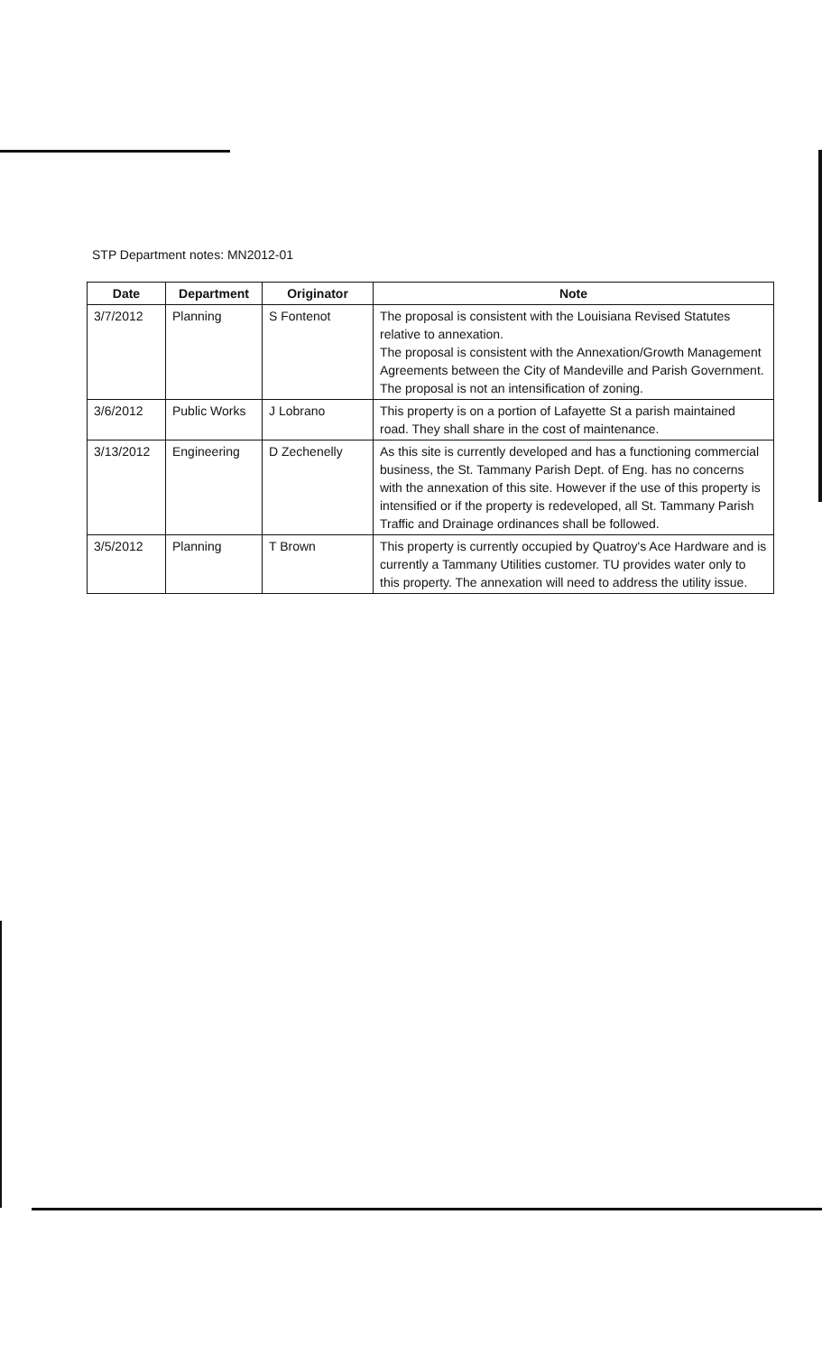STP Department notes: MN2012-01
| Date | Department | Originator | Note |
| --- | --- | --- | --- |
| 3/7/2012 | Planning | S Fontenot | The proposal is consistent with the Louisiana Revised Statutes relative to annexation. The proposal is consistent with the Annexation/Growth Management Agreements between the City of Mandeville and Parish Government. The proposal is not an intensification of zoning. |
| 3/6/2012 | Public Works | J Lobrano | This property is on a portion of Lafayette St a parish maintained road. They shall share in the cost of maintenance. |
| 3/13/2012 | Engineering | D Zechenelly | As this site is currently developed and has a functioning commercial business, the St. Tammany Parish Dept. of Eng. has no concerns with the annexation of this site. However if the use of this property is intensified or if the property is redeveloped, all St. Tammany Parish Traffic and Drainage ordinances shall be followed. |
| 3/5/2012 | Planning | T Brown | This property is currently occupied by Quatroy's Ace Hardware and is currently a Tammany Utilities customer. TU provides water only to this property. The annexation will need to address the utility issue. |